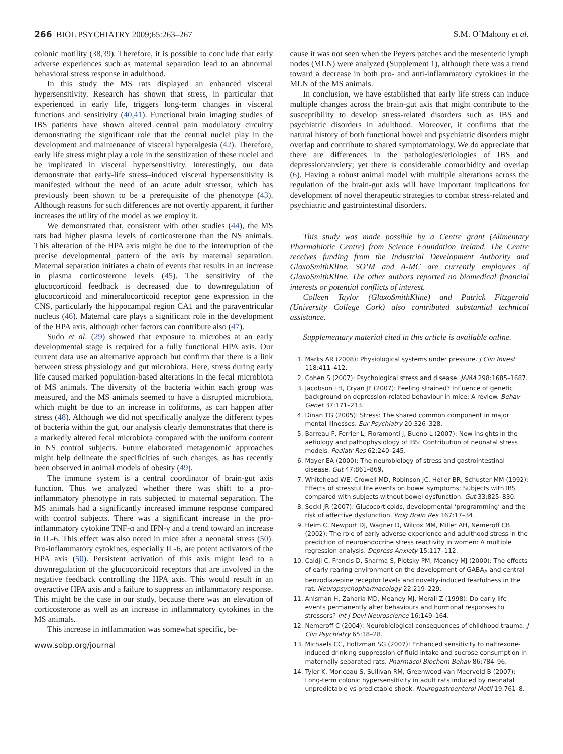266 BIOL PSYCHIATRY 2009;65:263–267 S.M. O’Mahony et al.
colonic motility (38,39). Therefore, it is possible to conclude that early adverse experiences such as maternal separation lead to an abnormal behavioral stress response in adulthood.
In this study the MS rats displayed an enhanced visceral hypersensitivity. Research has shown that stress, in particular that experienced in early life, triggers long-term changes in visceral functions and sensitivity (40,41). Functional brain imaging studies of IBS patients have shown altered central pain modulatory circuitry demonstrating the significant role that the central nuclei play in the development and maintenance of visceral hyperalgesia (42). Therefore, early life stress might play a role in the sensitization of these nuclei and be implicated in visceral hypersensitivity. Interestingly, our data demonstrate that early-life stress–induced visceral hypersensitivity is manifested without the need of an acute adult stressor, which has previously been shown to be a prerequisite of the phenotype (43). Although reasons for such differences are not overtly apparent, it further increases the utility of the model as we employ it.
We demonstrated that, consistent with other studies (44), the MS rats had higher plasma levels of corticosterone than the NS animals. This alteration of the HPA axis might be due to the interruption of the precise developmental pattern of the axis by maternal separation. Maternal separation initiates a chain of events that results in an increase in plasma corticosterone levels (45). The sensitivity of the glucocorticoid feedback is decreased due to downregulation of glucocorticoid and mineralocorticoid receptor gene expression in the CNS, particularly the hippocampal region CA1 and the paraventricular nucleus (46). Maternal care plays a significant role in the development of the HPA axis, although other factors can contribute also (47).
Sudo et al. (29) showed that exposure to microbes at an early developmental stage is required for a fully functional HPA axis. Our current data use an alternative approach but confirm that there is a link between stress physiology and gut microbiota. Here, stress during early life caused marked population-based alterations in the fecal microbiota of MS animals. The diversity of the bacteria within each group was measured, and the MS animals seemed to have a disrupted microbiota, which might be due to an increase in coliforms, as can happen after stress (48). Although we did not specifically analyze the different types of bacteria within the gut, our analysis clearly demonstrates that there is a markedly altered fecal microbiota compared with the uniform content in NS control subjects. Future elaborated metagenomic approaches might help delineate the specificities of such changes, as has recently been observed in animal models of obesity (49).
The immune system is a central coordinator of brain-gut axis function. Thus we analyzed whether there was shift to a pro-inflammatory phenotype in rats subjected to maternal separation. The MS animals had a significantly increased immune response compared with control subjects. There was a significant increase in the pro-inflammatory cytokine TNF-α and IFN-γ and a trend toward an increase in IL-6. This effect was also noted in mice after a neonatal stress (50). Pro-inflammatory cytokines, especially IL-6, are potent activators of the HPA axis (50). Persistent activation of this axis might lead to a downregulation of the glucocorticoid receptors that are involved in the negative feedback controlling the HPA axis. This would result in an overactive HPA axis and a failure to suppress an inflammatory response. This might be the case in our study, because there was an elevation of corticosterone as well as an increase in inflammatory cytokines in the MS animals.
This increase in inflammation was somewhat specific, be-
www.sobp.org/journal
cause it was not seen when the Peyers patches and the mesenteric lymph nodes (MLN) were analyzed (Supplement 1), although there was a trend toward a decrease in both pro- and anti-inflammatory cytokines in the MLN of the MS animals.
In conclusion, we have established that early life stress can induce multiple changes across the brain-gut axis that might contribute to the susceptibility to develop stress-related disorders such as IBS and psychiatric disorders in adulthood. Moreover, it confirms that the natural history of both functional bowel and psychiatric disorders might overlap and contribute to shared symptomatology. We do appreciate that there are differences in the pathologies/etiologies of IBS and depression/anxiety; yet there is considerable comorbidity and overlap (6). Having a robust animal model with multiple alterations across the regulation of the brain-gut axis will have important implications for development of novel therapeutic strategies to combat stress-related and psychiatric and gastrointestinal disorders.
This study was made possible by a Centre grant (Alimentary Pharmabiotic Centre) from Science Foundation Ireland. The Centre receives funding from the Industrial Development Authority and GlaxoSmithKline. SO’M and A-MC are currently employees of GlaxoSmithKline. The other authors reported no biomedical financial interests or potential conflicts of interest.
Colleen Taylor (GlaxoSmithKline) and Patrick Fitzgerald (University College Cork) also contributed substantial technical assistance.
Supplementary material cited in this article is available online.
1. Marks AR (2008): Physiological systems under pressure. J Clin Invest 118:411–412.
2. Cohen S (2007): Psychological stress and disease. JAMA 298:1685–1687.
3. Jacobson LH, Cryan JF (2007): Feeling strained? Influence of genetic background on depression-related behaviour in mice: A review. Behav Genet 37:171–213.
4. Dinan TG (2005): Stress: The shared common component in major mental illnesses. Eur Psychiatry 20:326–328.
5. Barreau F, Ferrier L, Fioramonti J, Bueno L (2007): New insights in the aetiology and pathophysiology of IBS: Contribution of neonatal stress models. Pediatr Res 62:240–245.
6. Mayer EA (2000): The neurobiology of stress and gastrointestinal disease. Gut 47:861–869.
7. Whitehead WE, Crowell MD, Robinson JC, Heller BR, Schuster MM (1992): Effects of stressful life events on bowel symptoms: Subjects with IBS compared with subjects without bowel dysfunction. Gut 33:825–830.
8. Seckl JR (2007): Glucocorticoids, developmental ‘programming’ and the risk of affective dysfunction. Prog Brain Res 167:17–34.
9. Heim C, Newport DJ, Wagner D, Wilcox MM, Miller AH, Nemeroff CB (2002): The role of early adverse experience and adulthood stress in the prediction of neuroendocrine stress reactivity in women: A multiple regression analysis. Depress Anxiety 15:117–112.
10. Caldji C, Francis D, Sharma S, Plotsky PM, Meaney MJ (2000): The effects of early rearing environment on the development of GABA<sub>A</sub> and central benzodiazepine receptor levels and novelty-induced fearfulness in the rat. Neuropsychopharmacology 22:219–229.
11. Anisman H, Zaharia MD, Meaney MJ, Merali Z (1998): Do early life events permanently alter behaviours and hormonal responses to stressors? Int J Devl Neuroscience 16:149–164.
12. Nemeroff C (2004): Neurobiological consequences of childhood trauma. J Clin Psychiatry 65:18–28.
13. Michaels CC, Holtzman SG (2007): Enhanced sensitivity to naltrexone-induced drinking suppression of fluid intake and sucrose consumption in maternally separated rats. Pharmacol Biochem Behav 86:784–96.
14. Tyler K, Moriceau S, Sullivan RM, Greenwood-van Meerveld B (2007): Long-term colonic hypersensitivity in adult rats induced by neonatal unpredictable vs predictable shock. Neurogastroenterol Motil 19:761–8.